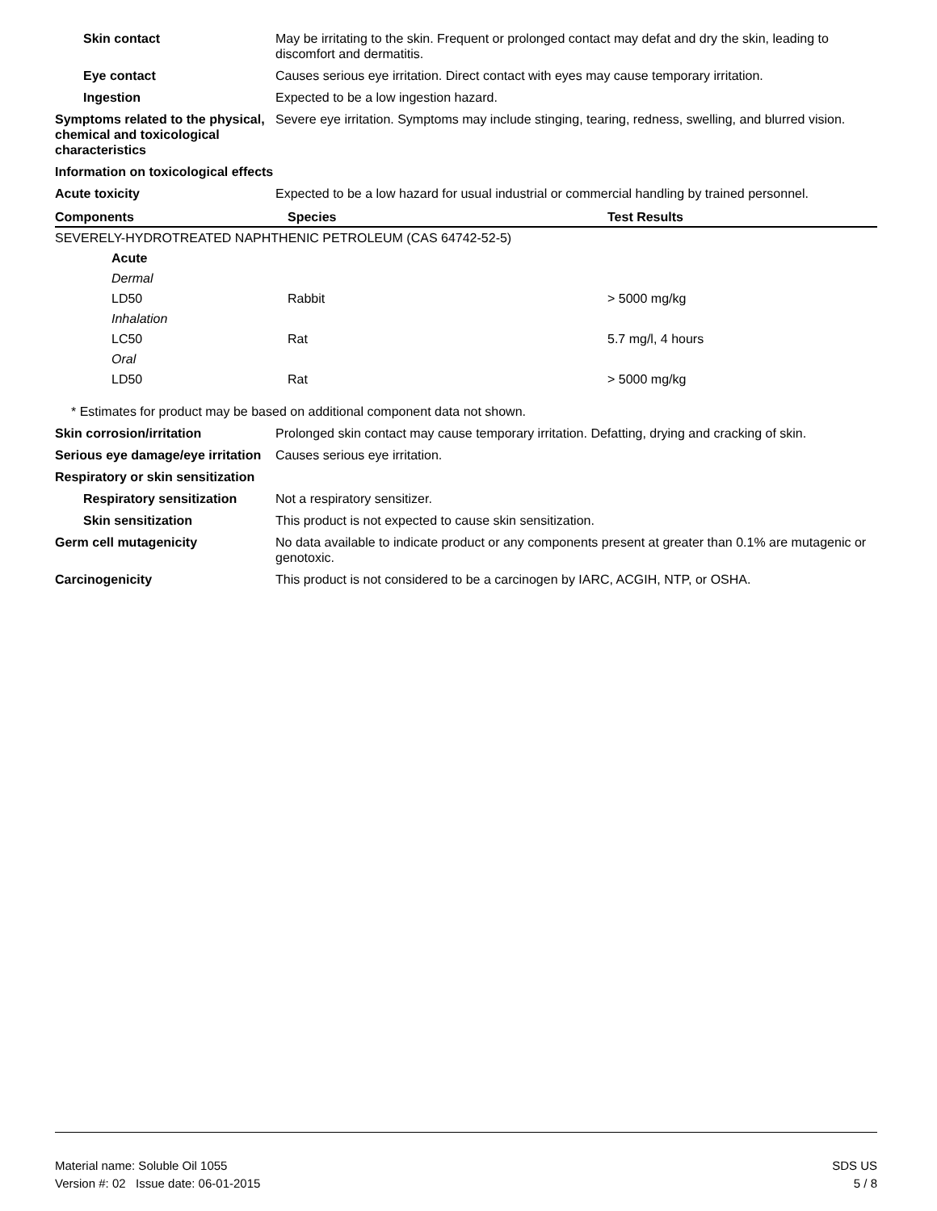Skin contact May be irritating to the skin. Frequent or prolonged contact may defat and dry the skin, leading to discomfort and dermatitis.
Eye contact Causes serious eye irritation. Direct contact with eyes may cause temporary irritation.
Ingestion Expected to be a low ingestion hazard.
Symptoms related to the physical, chemical and toxicological characteristics
Severe eye irritation. Symptoms may include stinging, tearing, redness, swelling, and blurred vision.
Information on toxicological effects
Acute toxicity Expected to be a low hazard for usual industrial or commercial handling by trained personnel.
| Components | Species | Test Results |
| --- | --- | --- |
| SEVERELY-HYDROTREATED NAPHTHENIC PETROLEUM (CAS 64742-52-5) | | |
| Acute | | |
| Dermal | | |
| LD50 | Rabbit | > 5000 mg/kg |
| Inhalation | | |
| LC50 | Rat | 5.7 mg/l, 4 hours |
| Oral | | |
| LD50 | Rat | > 5000 mg/kg |
* Estimates for product may be based on additional component data not shown.
Skin corrosion/irritation Prolonged skin contact may cause temporary irritation. Defatting, drying and cracking of skin.
Serious eye damage/eye irritation
Causes serious eye irritation.
Respiratory or skin sensitization
Respiratory sensitization
Not a respiratory sensitizer.
Skin sensitization This product is not expected to cause skin sensitization.
Germ cell mutagenicity No data available to indicate product or any components present at greater than 0.1% are mutagenic or genotoxic.
Carcinogenicity This product is not considered to be a carcinogen by IARC, ACGIH, NTP, or OSHA.
Material name: Soluble Oil 1055
Version #: 02 Issue date: 06-01-2015
SDS US
5 / 8